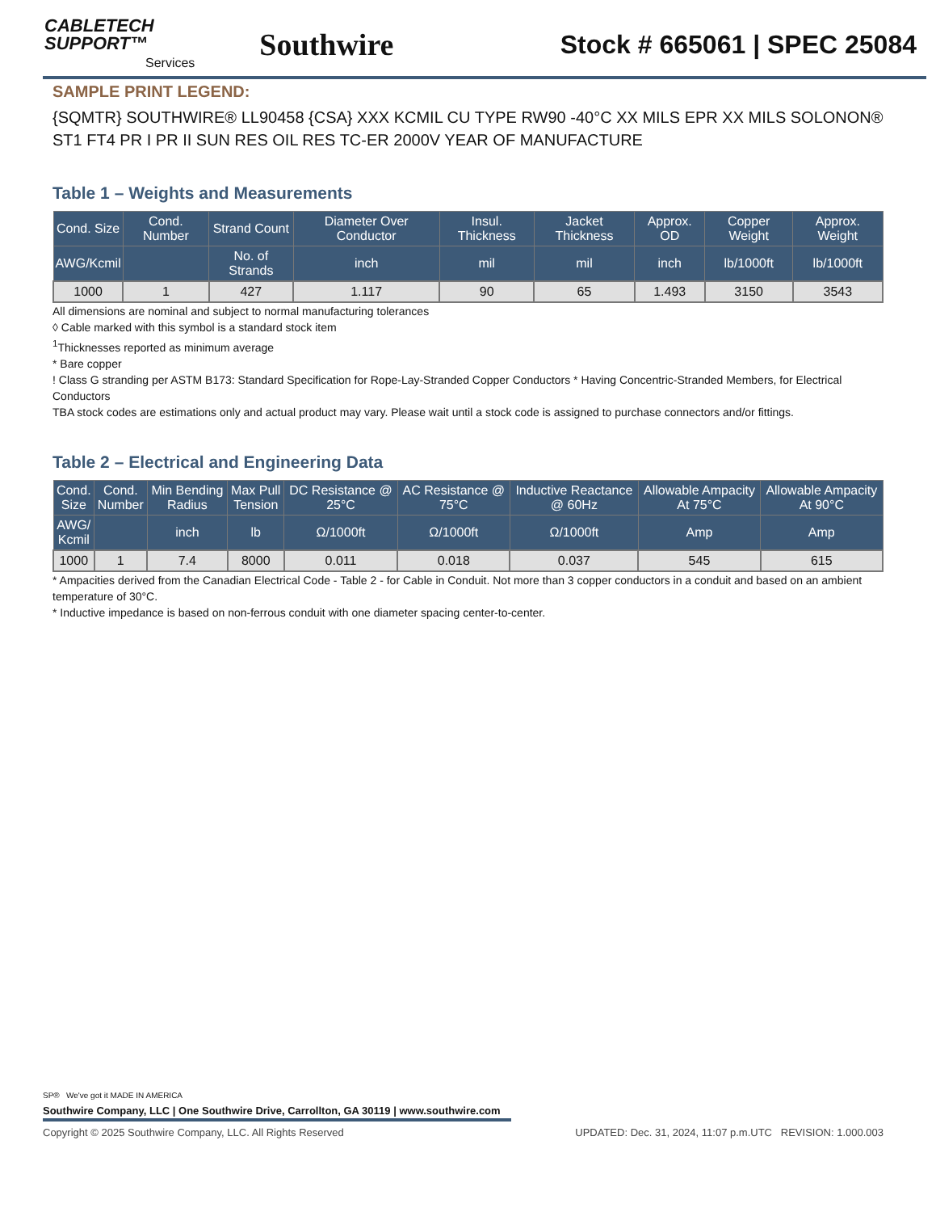CABLETECH
SUPPORT™
Services
Southwire
Stock # 665061 | SPEC 25084
SAMPLE PRINT LEGEND:
{SQMTR} SOUTHWIRE® LL90458 {CSA} XXX KCMIL CU TYPE RW90 -40°C XX MILS EPR XX MILS SOLONON® ST1 FT4 PR I PR II SUN RES OIL RES TC-ER 2000V YEAR OF MANUFACTURE
Table 1 – Weights and Measurements
| Cond. Size | Cond. Number | Strand Count | Diameter Over Conductor | Insul. Thickness | Jacket Thickness | Approx. OD | Copper Weight | Approx. Weight |
| --- | --- | --- | --- | --- | --- | --- | --- | --- |
| AWG/Kcmil | | No. of Strands | inch | mil | mil | inch | lb/1000ft | lb/1000ft |
| 1000 | 1 | 427 | 1.117 | 90 | 65 | 1.493 | 3150 | 3543 |
All dimensions are nominal and subject to normal manufacturing tolerances
◊ Cable marked with this symbol is a standard stock item
<sup>1</sup> Thicknesses reported as minimum average
* Bare copper
! Class G stranding per ASTM B173: Standard Specification for Rope-Lay-Stranded Copper Conductors * Having Concentric-Stranded Members, for Electrical Conductors
TBA stock codes are estimations only and actual product may vary. Please wait until a stock code is assigned to purchase connectors and/or fittings.
Table 2 – Electrical and Engineering Data
| Cond. Size | Cond. Number | Min Bending Radius | Max Pull Tension | DC Resistance @ 25°C | AC Resistance @ 75°C | Inductive Reactance @ 60Hz | Allowable Ampacity At 75°C | Allowable Ampacity At 90°C |
| --- | --- | --- | --- | --- | --- | --- | --- | --- |
| AWG/ Kcmil | | inch | lb | Ω/1000ft | Ω/1000ft | Ω/1000ft | Amp | Amp |
| 1000 | 1 | 7.4 | 8000 | 0.011 | 0.018 | 0.037 | 545 | 615 |
* Ampacities derived from the Canadian Electrical Code - Table 2 - for Cable in Conduit. Not more than 3 copper conductors in a conduit and based on an ambient temperature of 30°C.
* Inductive impedance is based on non-ferrous conduit with one diameter spacing center-to-center.
SP® We've got it MADE IN AMERICA
Southwire Company, LLC | One Southwire Drive, Carrollton, GA 30119 | www.southwire.com
Copyright © 2025 Southwire Company, LLC. All Rights Reserved UPDATED: Dec. 31, 2024, 11:07 p.m.UTC REVISION: 1.000.003